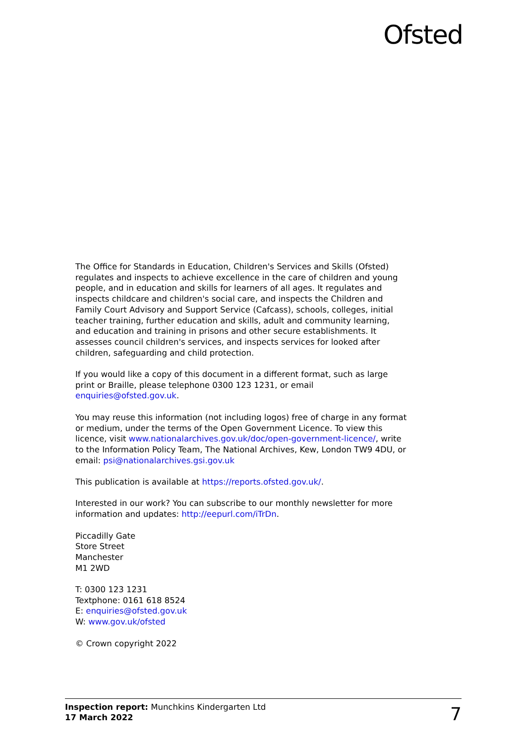Ofsted
The Office for Standards in Education, Children's Services and Skills (Ofsted) regulates and inspects to achieve excellence in the care of children and young people, and in education and skills for learners of all ages. It regulates and inspects childcare and children's social care, and inspects the Children and Family Court Advisory and Support Service (Cafcass), schools, colleges, initial teacher training, further education and skills, adult and community learning, and education and training in prisons and other secure establishments. It assesses council children's services, and inspects services for looked after children, safeguarding and child protection.
If you would like a copy of this document in a different format, such as large print or Braille, please telephone 0300 123 1231, or email enquiries@ofsted.gov.uk.
You may reuse this information (not including logos) free of charge in any format or medium, under the terms of the Open Government Licence. To view this licence, visit www.nationalarchives.gov.uk/doc/open-government-licence/, write to the Information Policy Team, The National Archives, Kew, London TW9 4DU, or email: psi@nationalarchives.gsi.gov.uk
This publication is available at https://reports.ofsted.gov.uk/.
Interested in our work? You can subscribe to our monthly newsletter for more information and updates: http://eepurl.com/iTrDn.
Piccadilly Gate
Store Street
Manchester
M1 2WD
T: 0300 123 1231
Textphone: 0161 618 8524
E: enquiries@ofsted.gov.uk
W: www.gov.uk/ofsted
© Crown copyright 2022
Inspection report: Munchkins Kindergarten Ltd
17 March 2022
7